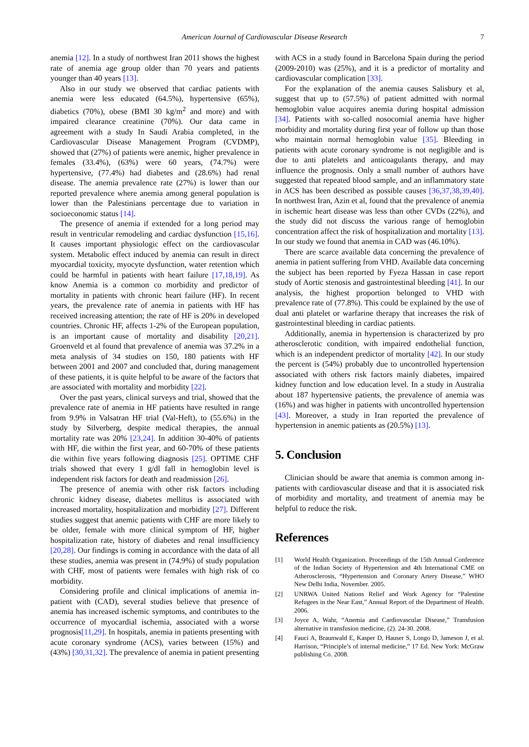American Journal of Cardiovascular Disease Research 7
anemia [12]. In a study of northwest Iran 2011 shows the highest rate of anemia age group older than 70 years and patients younger than 40 years [13].
Also in our study we observed that cardiac patients with anemia were less educated (64.5%), hypertensive (65%), diabetics (70%), obese (BMI 30 kg/m<sup>2</sup> and more) and with impaired clearance creatinine (70%). Our data came in agreement with a study In Saudi Arabia completed, in the Cardiovascular Disease Management Program (CVDMP), showed that (27%) of patients were anemic, higher prevalence in females (33.4%), (63%) were 60 years, (74.7%) were hypertensive, (77.4%) had diabetes and (28.6%) had renal disease. The anemia prevalence rate (27%) is lower than our reported prevalence where anemia among general population is lower than the Palestinians percentage due to variation in socioeconomic status [14].
The presence of anemia if extended for a long period may result in ventricular remodeling and cardiac dysfunction [15,16]. It causes important physiologic effect on the cardiovascular system. Metabolic effect induced by anemia can result in direct myocardial toxicity, myocyte dysfunction, water retention which could be harmful in patients with heart failure [17,18,19]. As know Anemia is a common co morbidity and predictor of mortality in patients with chronic heart failure (HF). In recent years, the prevalence rate of anemia in patients with HF has received increasing attention; the rate of HF is 20% in developed countries. Chronic HF, affects 1-2% of the European population, is an important cause of mortality and disability [20,21]. Groenveld et al found that prevalence of anemia was 37.2% in a meta analysis of 34 studies on 150, 180 patients with HF between 2001 and 2007 and concluded that, during management of these patients, it is quite helpful to be aware of the factors that are associated with mortality and morbidity [22].
Over the past years, clinical surveys and trial, showed that the prevalence rate of anemia in HF patients have resulted in range from 9.9% in Valsatran HF trial (Val-Heft), to (55.6%) in the study by Silverberg, despite medical therapies, the annual mortality rate was 20% [23,24]. In addition 30-40% of patients with HF, die within the first year, and 60-70% of these patients die within five years following diagnosis [25]. OPTIME CHF trials showed that every 1 g/dl fall in hemoglobin level is independent risk factors for death and readmission [26].
The presence of anemia with other risk factors including chronic kidney disease, diabetes mellitus is associated with increased mortality, hospitalization and morbidity [27]. Different studies suggest that anemic patients with CHF are more likely to be older, female with more clinical symptom of HF, higher hospitalization rate, history of diabetes and renal insufficiency [20,28]. Our findings is coming in accordance with the data of all these studies, anemia was present in (74.9%) of study population with CHF, most of patients were females with high risk of co morbidity.
Considering profile and clinical implications of anemia in-patient with (CAD), several studies believe that presence of anemia has increased ischemic symptoms, and contributes to the occurrence of myocardial ischemia, associated with a worse prognosis[11,29]. In hospitals, anemia in patients presenting with acute coronary syndrome (ACS), varies between (15%) and (43%) [30,31,32]. The prevalence of anemia in patient presenting
with ACS in a study found in Barcelona Spain during the period (2009-2010) was (25%), and it is a predictor of mortality and cardiovascular complication [33].
For the explanation of the anemia causes Salisbury et al, suggest that up to (57.5%) of patient admitted with normal hemoglobin value acquires anemia during hospital admission [34]. Patients with so-called nosocomial anemia have higher morbidity and mortality during first year of follow up than those who maintain normal hemoglobin value [35]. Bleeding in patients with acute coronary syndrome is not negligible and is due to anti platelets and anticoagulants therapy, and may influence the prognosis. Only a small number of authors have suggested that repeated blood sample, and an inflammatory state in ACS has been described as possible causes [36,37,38,39,40]. In northwest Iran, Azin et al, found that the prevalence of anemia in ischemic heart disease was less than other CVDs (22%), and the study did not discuss the various range of hemoglobin concentration affect the risk of hospitalization and mortality [13]. In our study we found that anemia in CAD was (46.10%).
There are scarce available data concerning the prevalence of anemia in patient suffering from VHD. Available data concerning the subject has been reported by Fyeza Hassan in case report study of Aortic stenosis and gastrointestinal bleeding [41]. In our analysis, the highest proportion belonged to VHD with prevalence rate of (77.8%). This could be explained by the use of dual anti platelet or warfarine therapy that increases the risk of gastrointestinal bleeding in cardiac patients.
Additionally, anemia in hypertension is characterized by pro atherosclerotic condition, with impaired endothelial function, which is an independent predictor of mortality [42]. In our study the percent is (54%) probably due to uncontrolled hypertension associated with others risk factors mainly diabetes, impaired kidney function and low education level. In a study in Australia about 187 hypertensive patients, the prevalence of anemia was (16%) and was higher in patients with uncontrolled hypertension [43]. Moreover, a study in Iran reported the prevalence of hypertension in anemic patients as (20.5%) [13].
5. Conclusion
Clinician should be aware that anemia is common among in-patients with cardiovascular disease and that it is associated risk of morbidity and mortality, and treatment of anemia may be helpful to reduce the risk.
References
[1] World Health Organization. Proceedings of the 15th Annual Conference of the Indian Society of Hypertension and 4th International CME on Atherosclerosis, “Hypertension and Coronary Artery Disease,” WHO New Delhi India, November. 2005.
[2] UNRWA United Nations Relief and Work Agency for “Palestine Refugees in the Near East,” Annual Report of the Department of Health. 2006.
[3] Joyce A, Wahr, “Anemia and Cardiovascular Disease,” Transfusion alternative in transfusion medicine, (2). 24-30. 2008.
[4] Fauci A, Braunwald E, Kasper D, Hauser S, Longo D, Jameson J, et al. Harrison, “Principle’s of internal medicine,” 17 Ed. New York: McGraw publishing Co. 2008.